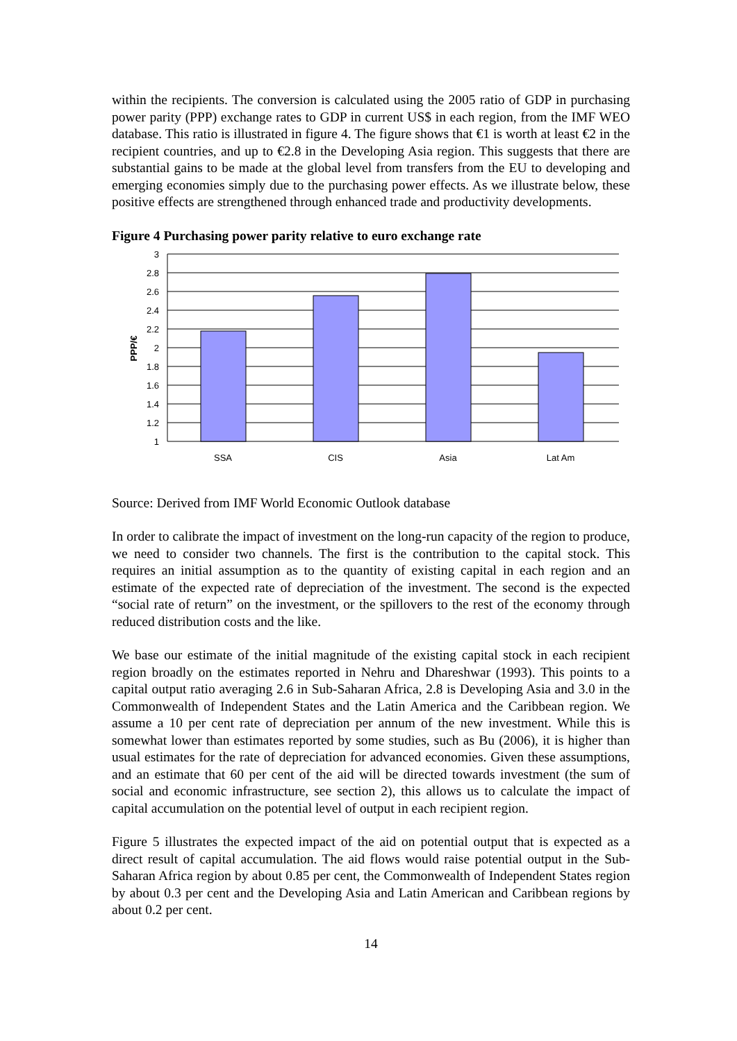within the recipients. The conversion is calculated using the 2005 ratio of GDP in purchasing power parity (PPP) exchange rates to GDP in current US$ in each region, from the IMF WEO database. This ratio is illustrated in figure 4. The figure shows that €1 is worth at least €2 in the recipient countries, and up to €2.8 in the Developing Asia region. This suggests that there are substantial gains to be made at the global level from transfers from the EU to developing and emerging economies simply due to the purchasing power effects. As we illustrate below, these positive effects are strengthened through enhanced trade and productivity developments.
Figure 4 Purchasing power parity relative to euro exchange rate
1
1.2
1.4
1.6
1.8
2
2.2
2.4
2.6
2.8
3
SSA
CIS
Asia
Lat Am
PPP/€
Source: Derived from IMF World Economic Outlook database
In order to calibrate the impact of investment on the long-run capacity of the region to produce, we need to consider two channels. The first is the contribution to the capital stock. This requires an initial assumption as to the quantity of existing capital in each region and an estimate of the expected rate of depreciation of the investment. The second is the expected “social rate of return” on the investment, or the spillovers to the rest of the economy through reduced distribution costs and the like.
We base our estimate of the initial magnitude of the existing capital stock in each recipient region broadly on the estimates reported in Nehru and Dhareshwar (1993). This points to a capital output ratio averaging 2.6 in Sub-Saharan Africa, 2.8 is Developing Asia and 3.0 in the Commonwealth of Independent States and the Latin America and the Caribbean region. We assume a 10 per cent rate of depreciation per annum of the new investment. While this is somewhat lower than estimates reported by some studies, such as Bu (2006), it is higher than usual estimates for the rate of depreciation for advanced economies. Given these assumptions, and an estimate that 60 per cent of the aid will be directed towards investment (the sum of social and economic infrastructure, see section 2), this allows us to calculate the impact of capital accumulation on the potential level of output in each recipient region.
Figure 5 illustrates the expected impact of the aid on potential output that is expected as a direct result of capital accumulation. The aid flows would raise potential output in the Sub-Saharan Africa region by about 0.85 per cent, the Commonwealth of Independent States region by about 0.3 per cent and the Developing Asia and Latin American and Caribbean regions by about 0.2 per cent.
14